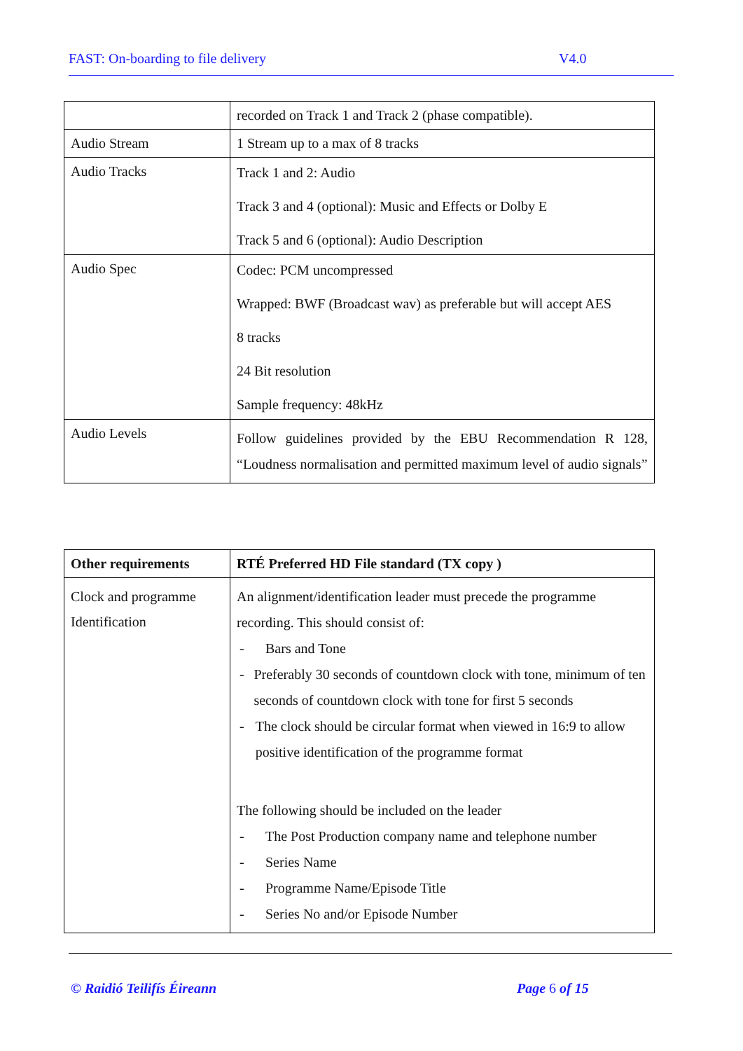FAST: On-boarding to file delivery V4.0
| | recorded on Track 1 and Track 2 (phase compatible). |
| Audio Stream | 1 Stream up to a max of 8 tracks |
| Audio Tracks | Track 1 and 2: Audio Track 3 and 4 (optional): Music and Effects or Dolby E Track 5 and 6 (optional): Audio Description |
| Audio Spec | Codec: PCM uncompressed Wrapped: BWF (Broadcast wav) as preferable but will accept AES 8 tracks 24 Bit resolution Sample frequency: 48kHz |
| Audio Levels | Follow guidelines provided by the EBU Recommendation R 128, “Loudness normalisation and permitted maximum level of audio signals” |
| Other requirements | RTÉ Preferred HD File standard (TX copy ) |
| --- | --- |
| Clock and programme Identification | An alignment/identification leader must precede the programme recording. This should consist of: - Bars and Tone - Preferably 30 seconds of countdown clock with tone, minimum of ten seconds of countdown clock with tone for first 5 seconds - The clock should be circular format when viewed in 16:9 to allow positive identification of the programme format The following should be included on the leader - The Post Production company name and telephone number - Series Name - Programme Name/Episode Title - Series No and/or Episode Number |
© Raidió Teilifís Éireann Page 6 of 15